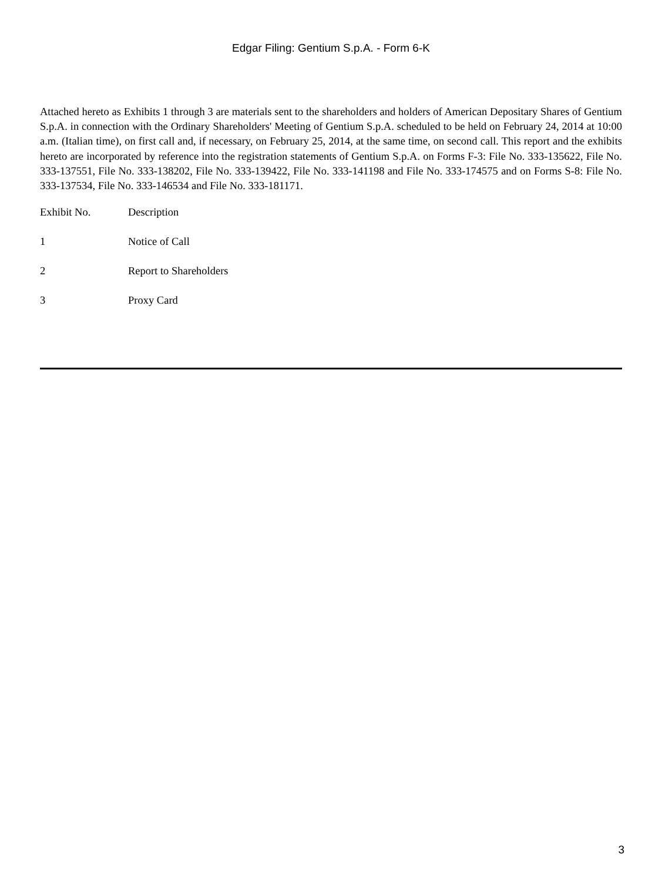Edgar Filing: Gentium S.p.A. - Form 6-K
Attached hereto as Exhibits 1 through 3 are materials sent to the shareholders and holders of American Depositary Shares of Gentium S.p.A. in connection with the Ordinary Shareholders' Meeting of Gentium S.p.A. scheduled to be held on February 24, 2014 at 10:00 a.m. (Italian time), on first call and, if necessary, on February 25, 2014, at the same time, on second call. This report and the exhibits hereto are incorporated by reference into the registration statements of Gentium S.p.A. on Forms F-3: File No. 333-135622, File No. 333-137551, File No. 333-138202, File No. 333-139422, File No. 333-141198 and File No. 333-174575 and on Forms S-8: File No. 333-137534, File No. 333-146534 and File No. 333-181171.
| Exhibit No. | Description |
| --- | --- |
| 1 | Notice of Call |
| 2 | Report to Shareholders |
| 3 | Proxy Card |
3